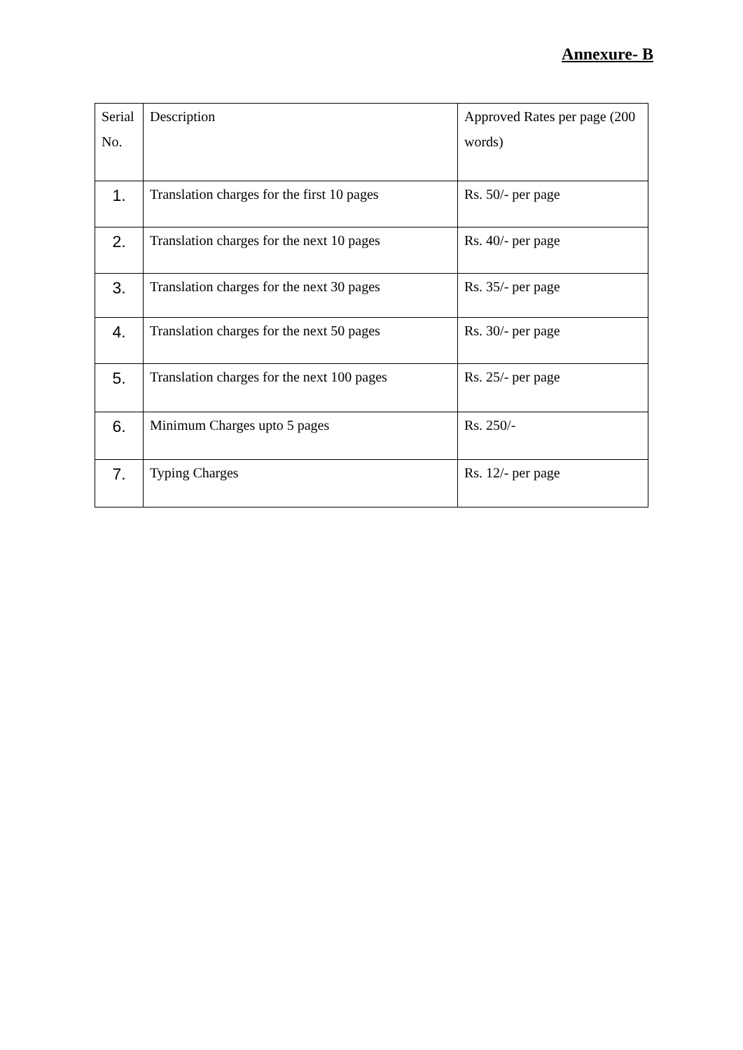Annexure- B
| Serial No. | Description | Approved Rates per page (200 words) |
| 1. | Translation charges for the first 10 pages | Rs. 50/- per page |
| 2. | Translation charges for the next 10 pages | Rs. 40/- per page |
| 3. | Translation charges for the next 30 pages | Rs. 35/- per page |
| 4. | Translation charges for the next 50 pages | Rs. 30/- per page |
| 5. | Translation charges for the next 100 pages | Rs. 25/- per page |
| 6. | Minimum Charges upto 5 pages | Rs. 250/- |
| 7. | Typing Charges | Rs. 12/- per page |